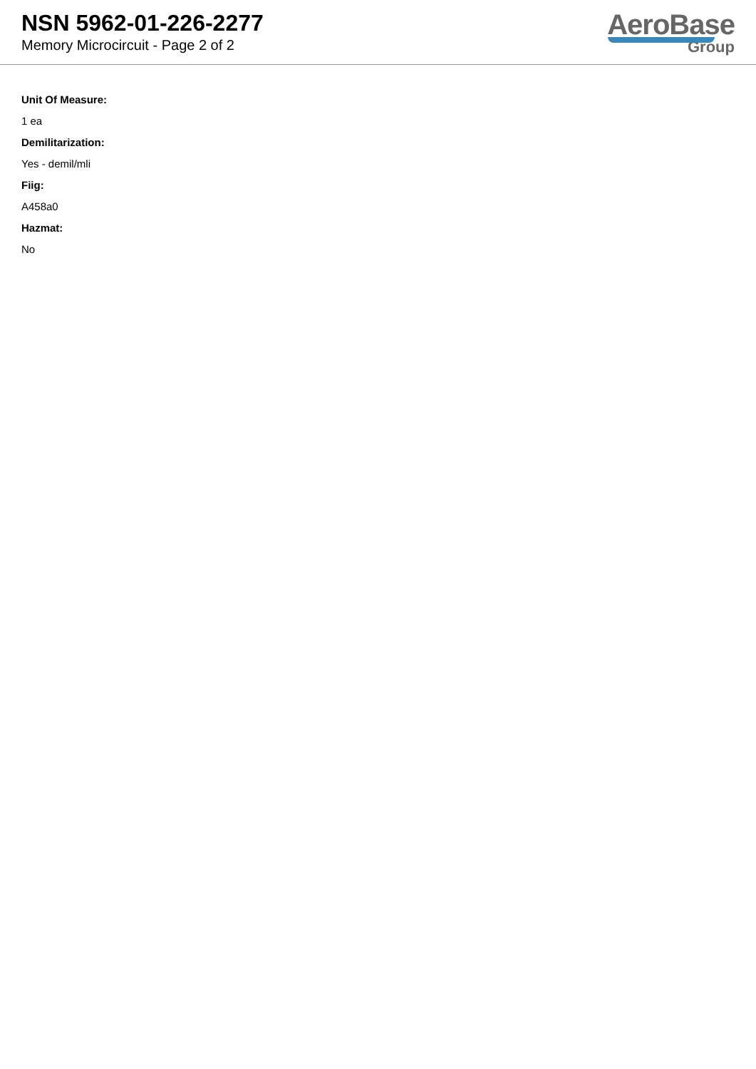NSN 5962-01-226-2277
Memory Microcircuit - Page 2 of 2
AeroBase
Group
Unit Of Measure:
1 ea
Demilitarization:
Yes - demil/mli
Fiig:
A458a0
Hazmat:
No